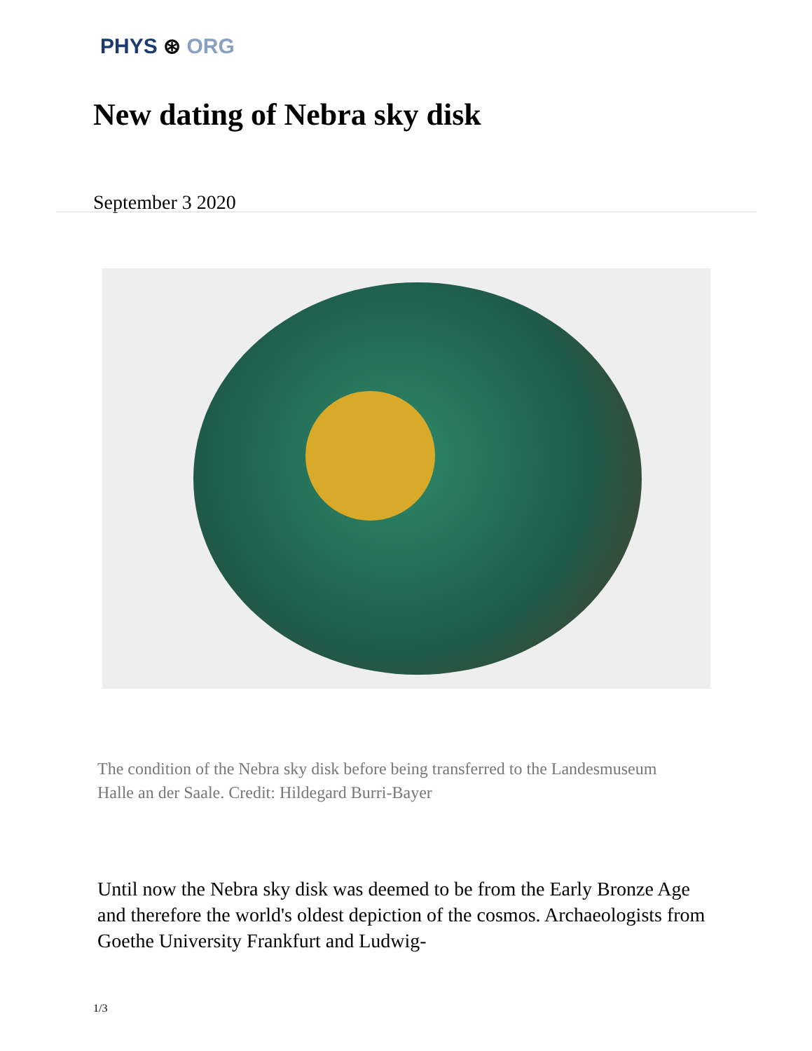PHYS ⊛ ORG
New dating of Nebra sky disk
September 3 2020
The condition of the Nebra sky disk before being transferred to the Landesmuseum Halle an der Saale. Credit: Hildegard Burri-Bayer
Until now the Nebra sky disk was deemed to be from the Early Bronze Age and therefore the world's oldest depiction of the cosmos. Archaeologists from Goethe University Frankfurt and Ludwig-
1/3